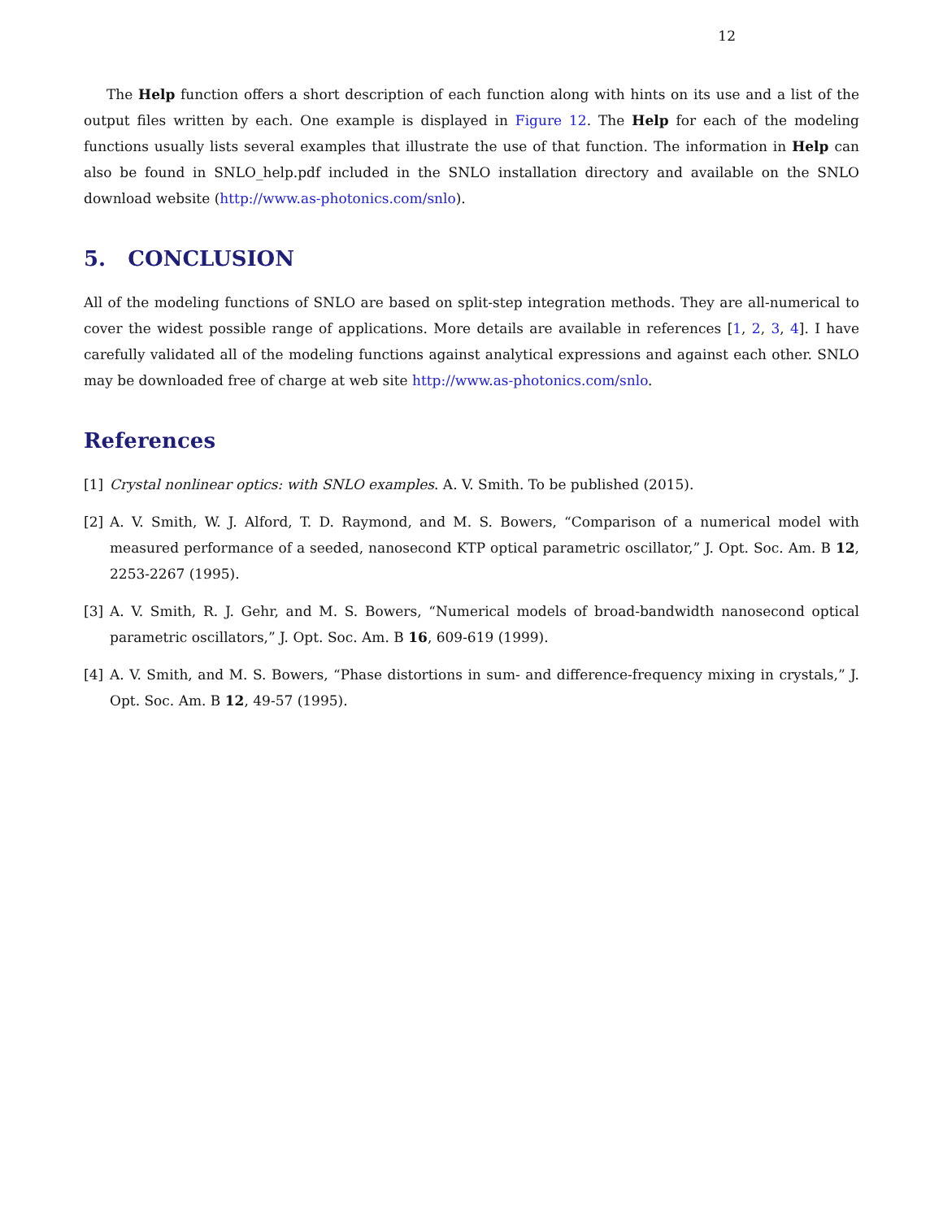12
The Help function offers a short description of each function along with hints on its use and a list of the output files written by each. One example is displayed in Figure 12. The Help for each of the modeling functions usually lists several examples that illustrate the use of that function. The information in Help can also be found in SNLO_help.pdf included in the SNLO installation directory and available on the SNLO download website (http://www.as-photonics.com/snlo).
5. CONCLUSION
All of the modeling functions of SNLO are based on split-step integration methods. They are all-numerical to cover the widest possible range of applications. More details are available in references [1, 2, 3, 4]. I have carefully validated all of the modeling functions against analytical expressions and against each other. SNLO may be downloaded free of charge at web site http://www.as-photonics.com/snlo.
References
[1] Crystal nonlinear optics: with SNLO examples. A. V. Smith. To be published (2015).
[2] A. V. Smith, W. J. Alford, T. D. Raymond, and M. S. Bowers, “Comparison of a numerical model with measured performance of a seeded, nanosecond KTP optical parametric oscillator,” J. Opt. Soc. Am. B 12, 2253-2267 (1995).
[3] A. V. Smith, R. J. Gehr, and M. S. Bowers, “Numerical models of broad-bandwidth nanosecond optical parametric oscillators,” J. Opt. Soc. Am. B 16, 609-619 (1999).
[4] A. V. Smith, and M. S. Bowers, “Phase distortions in sum- and difference-frequency mixing in crystals,” J. Opt. Soc. Am. B 12, 49-57 (1995).